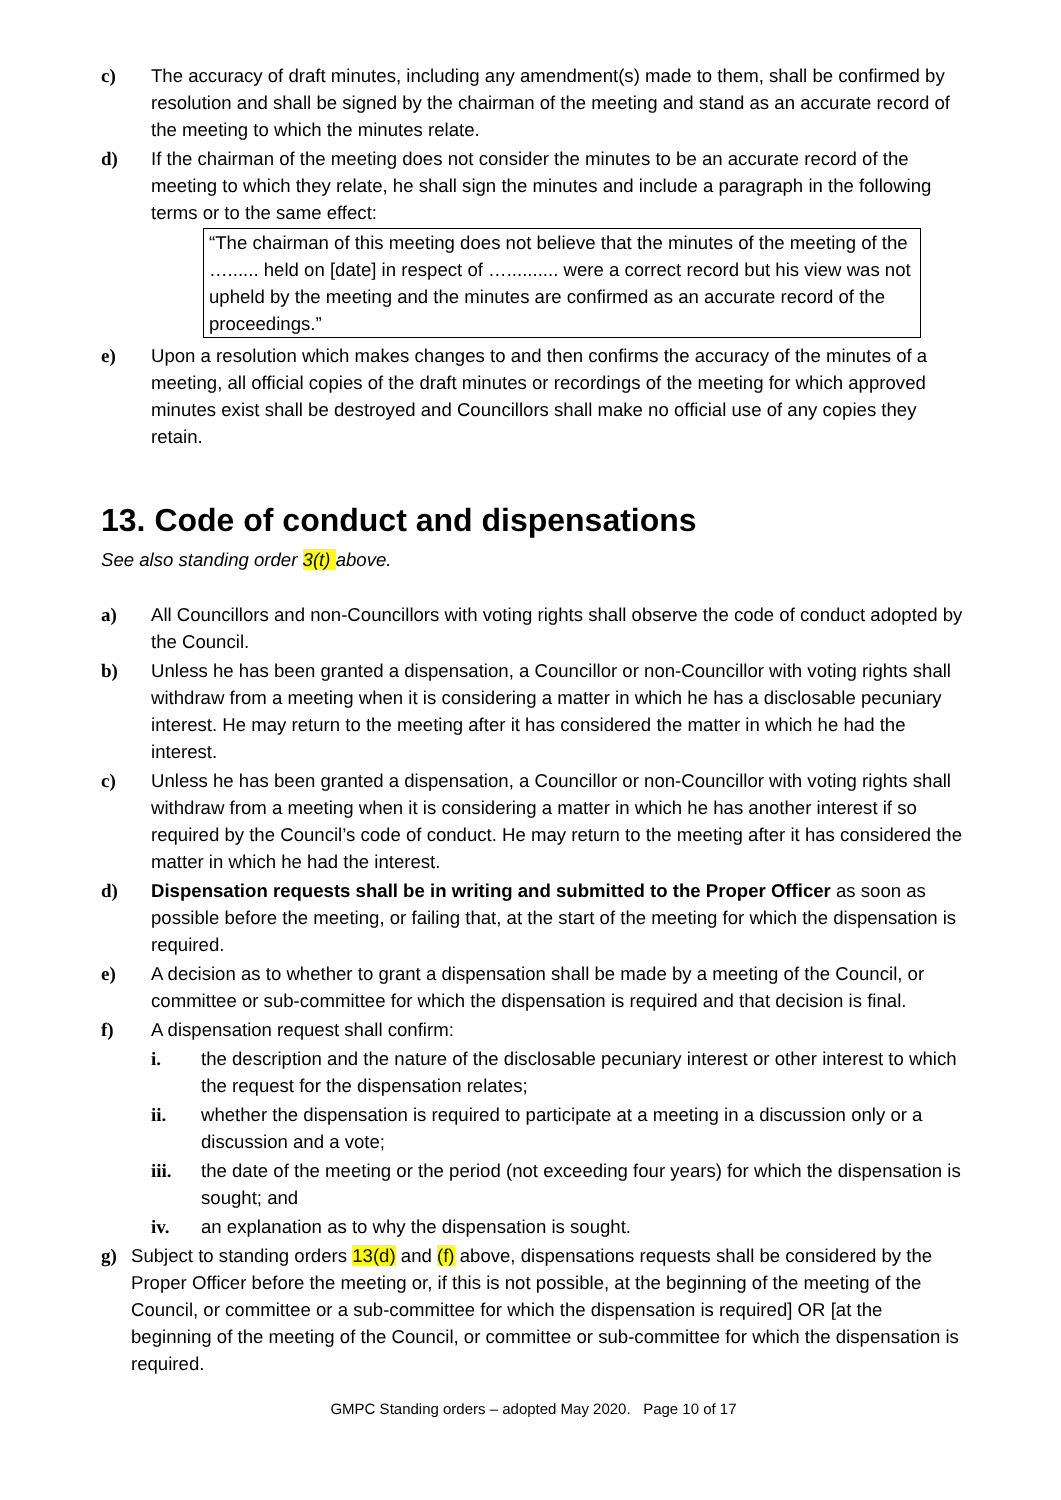c) The accuracy of draft minutes, including any amendment(s) made to them, shall be confirmed by resolution and shall be signed by the chairman of the meeting and stand as an accurate record of the meeting to which the minutes relate.
d) If the chairman of the meeting does not consider the minutes to be an accurate record of the meeting to which they relate, he shall sign the minutes and include a paragraph in the following terms or to the same effect:
“The chairman of this meeting does not believe that the minutes of the meeting of the …...... held on [date] in respect of ….......... were a correct record but his view was not upheld by the meeting and the minutes are confirmed as an accurate record of the proceedings.”
e) Upon a resolution which makes changes to and then confirms the accuracy of the minutes of a meeting, all official copies of the draft minutes or recordings of the meeting for which approved minutes exist shall be destroyed and Councillors shall make no official use of any copies they retain.
13. Code of conduct and dispensations
See also standing order 3(t) above.
a) All Councillors and non-Councillors with voting rights shall observe the code of conduct adopted by the Council.
b) Unless he has been granted a dispensation, a Councillor or non-Councillor with voting rights shall withdraw from a meeting when it is considering a matter in which he has a disclosable pecuniary interest. He may return to the meeting after it has considered the matter in which he had the interest.
c) Unless he has been granted a dispensation, a Councillor or non-Councillor with voting rights shall withdraw from a meeting when it is considering a matter in which he has another interest if so required by the Council’s code of conduct. He may return to the meeting after it has considered the matter in which he had the interest.
d) Dispensation requests shall be in writing and submitted to the Proper Officer as soon as possible before the meeting, or failing that, at the start of the meeting for which the dispensation is required.
e) A decision as to whether to grant a dispensation shall be made by a meeting of the Council, or committee or sub-committee for which the dispensation is required and that decision is final.
f) A dispensation request shall confirm:
i. the description and the nature of the disclosable pecuniary interest or other interest to which the request for the dispensation relates;
ii. whether the dispensation is required to participate at a meeting in a discussion only or a discussion and a vote;
iii. the date of the meeting or the period (not exceeding four years) for which the dispensation is sought; and
iv. an explanation as to why the dispensation is sought.
g) Subject to standing orders 13(d) and (f) above, dispensations requests shall be considered by the Proper Officer before the meeting or, if this is not possible, at the beginning of the meeting of the Council, or committee or a sub-committee for which the dispensation is required] OR [at the beginning of the meeting of the Council, or committee or sub-committee for which the dispensation is required.
GMPC Standing orders – adopted May 2020. Page 10 of 17